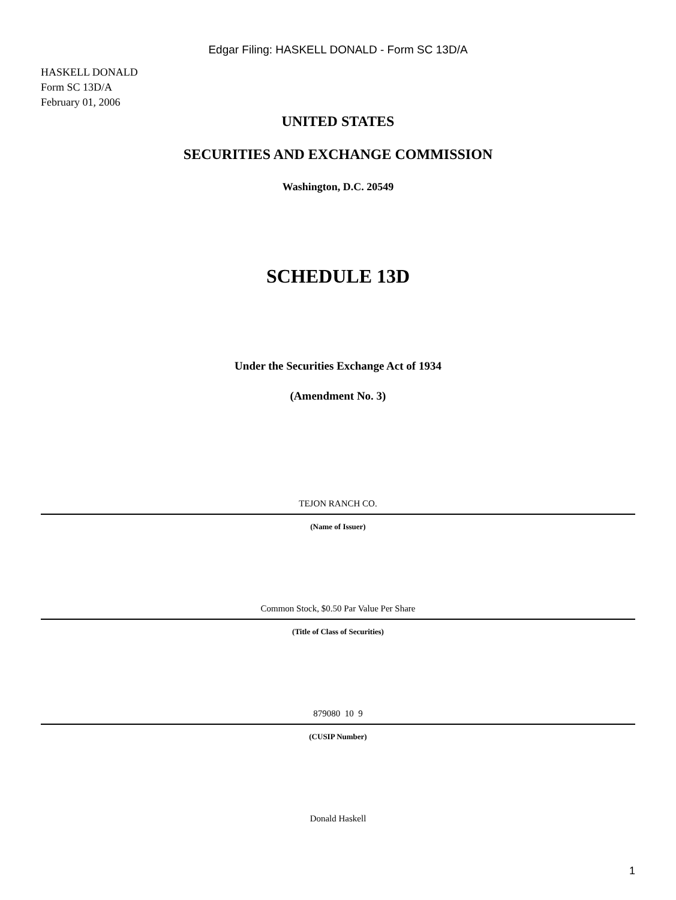Edgar Filing: HASKELL DONALD - Form SC 13D/A
HASKELL DONALD
Form SC 13D/A
February 01, 2006
UNITED STATES
SECURITIES AND EXCHANGE COMMISSION
Washington, D.C. 20549
SCHEDULE 13D
Under the Securities Exchange Act of 1934
(Amendment No. 3)
TEJON RANCH CO.
(Name of Issuer)
Common Stock, $0.50 Par Value Per Share
(Title of Class of Securities)
879080 10 9
(CUSIP Number)
Donald Haskell
1